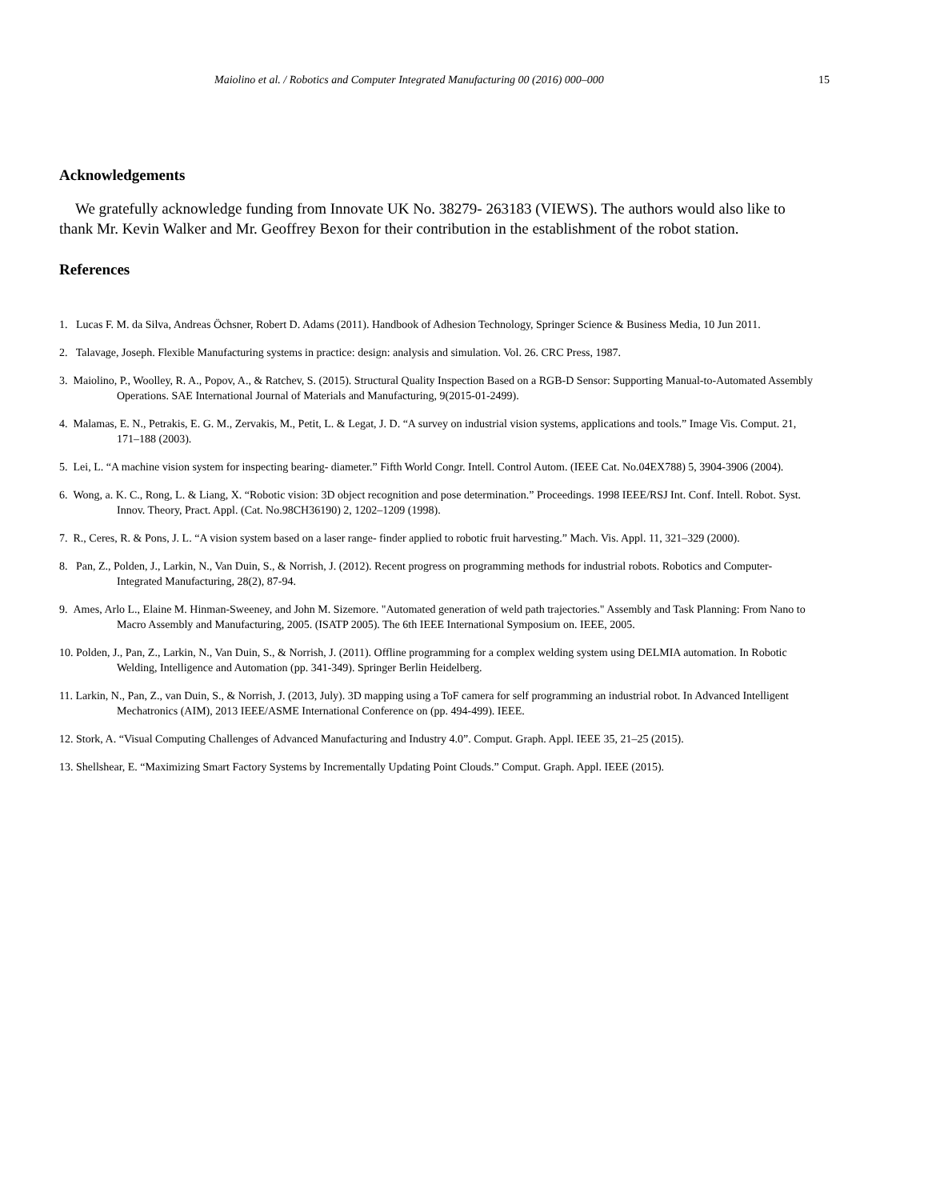Maiolino et al. / Robotics and Computer Integrated Manufacturing 00 (2016) 000–000 15
Acknowledgements
We gratefully acknowledge funding from Innovate UK No. 38279- 263183 (VIEWS). The authors would also like to thank Mr. Kevin Walker and Mr. Geoffrey Bexon for their contribution in the establishment of the robot station.
References
1. Lucas F. M. da Silva, Andreas Öchsner, Robert D. Adams (2011). Handbook of Adhesion Technology, Springer Science & Business Media, 10 Jun 2011.
2. Talavage, Joseph. Flexible Manufacturing systems in practice: design: analysis and simulation. Vol. 26. CRC Press, 1987.
3. Maiolino, P., Woolley, R. A., Popov, A., & Ratchev, S. (2015). Structural Quality Inspection Based on a RGB-D Sensor: Supporting Manual-to-Automated Assembly Operations. SAE International Journal of Materials and Manufacturing, 9(2015-01-2499).
4. Malamas, E. N., Petrakis, E. G. M., Zervakis, M., Petit, L. & Legat, J. D. “A survey on industrial vision systems, applications and tools.” Image Vis. Comput. 21, 171–188 (2003).
5. Lei, L. “A machine vision system for inspecting bearing- diameter.” Fifth World Congr. Intell. Control Autom. (IEEE Cat. No.04EX788) 5, 3904-3906 (2004).
6. Wong, a. K. C., Rong, L. & Liang, X. “Robotic vision: 3D object recognition and pose determination.” Proceedings. 1998 IEEE/RSJ Int. Conf. Intell. Robot. Syst. Innov. Theory, Pract. Appl. (Cat. No.98CH36190) 2, 1202–1209 (1998).
7. R., Ceres, R. & Pons, J. L. “A vision system based on a laser range- finder applied to robotic fruit harvesting.” Mach. Vis. Appl. 11, 321–329 (2000).
8. Pan, Z., Polden, J., Larkin, N., Van Duin, S., & Norrish, J. (2012). Recent progress on programming methods for industrial robots. Robotics and Computer-Integrated Manufacturing, 28(2), 87-94.
9. Ames, Arlo L., Elaine M. Hinman-Sweeney, and John M. Sizemore. "Automated generation of weld path trajectories." Assembly and Task Planning: From Nano to Macro Assembly and Manufacturing, 2005. (ISATP 2005). The 6th IEEE International Symposium on. IEEE, 2005.
10. Polden, J., Pan, Z., Larkin, N., Van Duin, S., & Norrish, J. (2011). Offline programming for a complex welding system using DELMIA automation. In Robotic Welding, Intelligence and Automation (pp. 341-349). Springer Berlin Heidelberg.
11. Larkin, N., Pan, Z., van Duin, S., & Norrish, J. (2013, July). 3D mapping using a ToF camera for self programming an industrial robot. In Advanced Intelligent Mechatronics (AIM), 2013 IEEE/ASME International Conference on (pp. 494-499). IEEE.
12. Stork, A. “Visual Computing Challenges of Advanced Manufacturing and Industry 4.0”. Comput. Graph. Appl. IEEE 35, 21–25 (2015).
13. Shellshear, E. “Maximizing Smart Factory Systems by Incrementally Updating Point Clouds.” Comput. Graph. Appl. IEEE (2015).